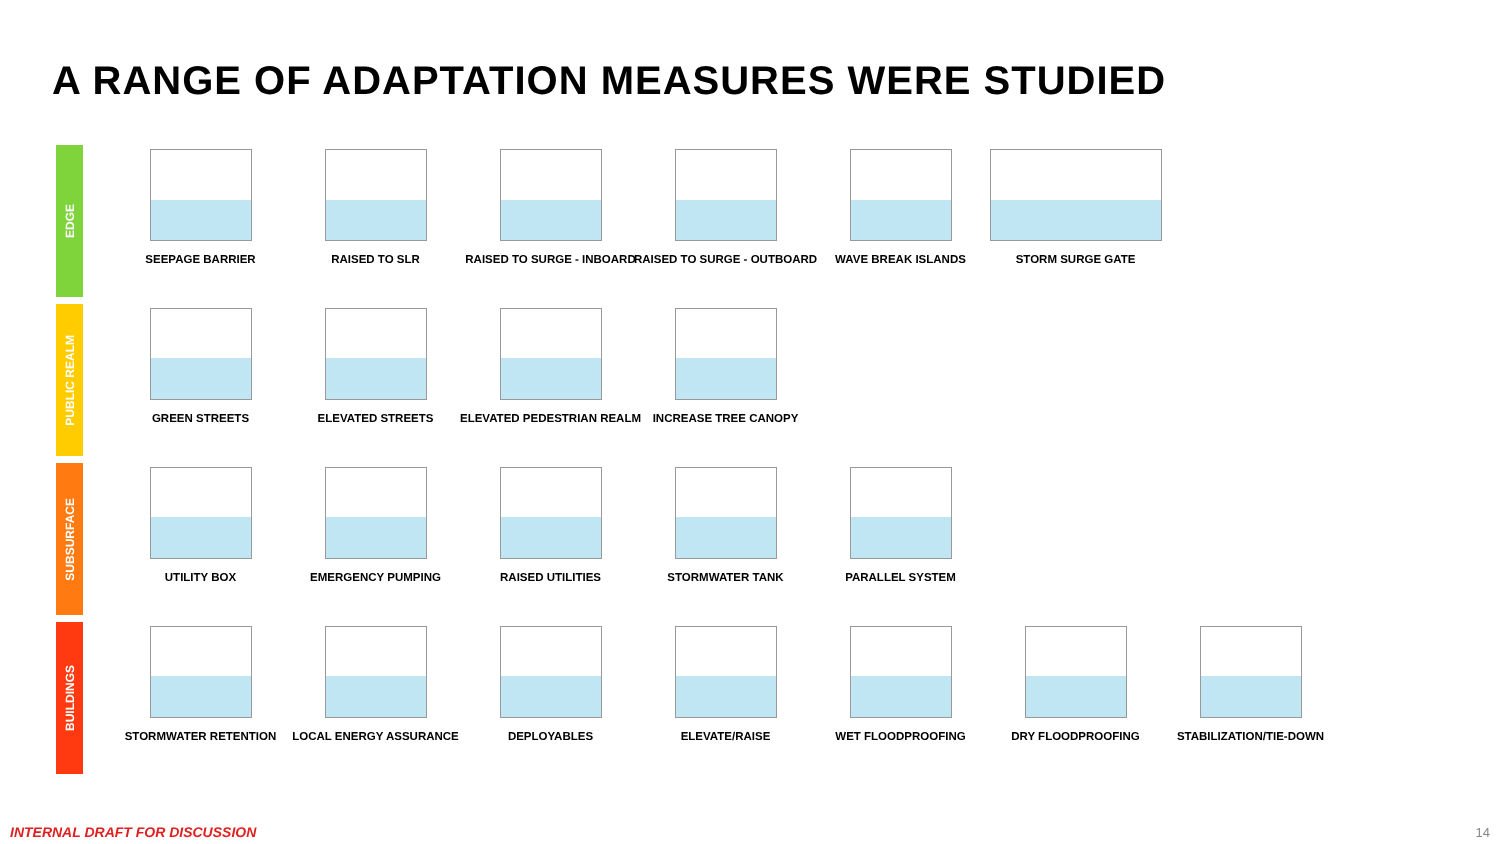A RANGE OF ADAPTATION MEASURES WERE STUDIED
EDGE
SEEPAGE BARRIER RAISED TO SLR RAISED TO SURGE - INBOARD
RAISED TO SURGE - OUTBOARD
WAVE BREAK ISLANDS STORM SURGE GATE
PUBLIC REALM
GREEN STREETS ELEVATED STREETS ELEVATED PEDESTRIAN REALM
INCREASE TREE CANOPY
SUBSURFACE
UTILITY BOX EMERGENCY PUMPING RAISED UTILITIES STORMWATER TANK PARALLEL SYSTEM
BUILDINGS
STORMWATER RETENTION
LOCAL ENERGY ASSURANCE
DEPLOYABLES ELEVATE/RAISE WET FLOODPROOFING DRY FLOODPROOFING STABILIZATION/TIE-DOWN
INTERNAL DRAFT FOR DISCUSSION 14